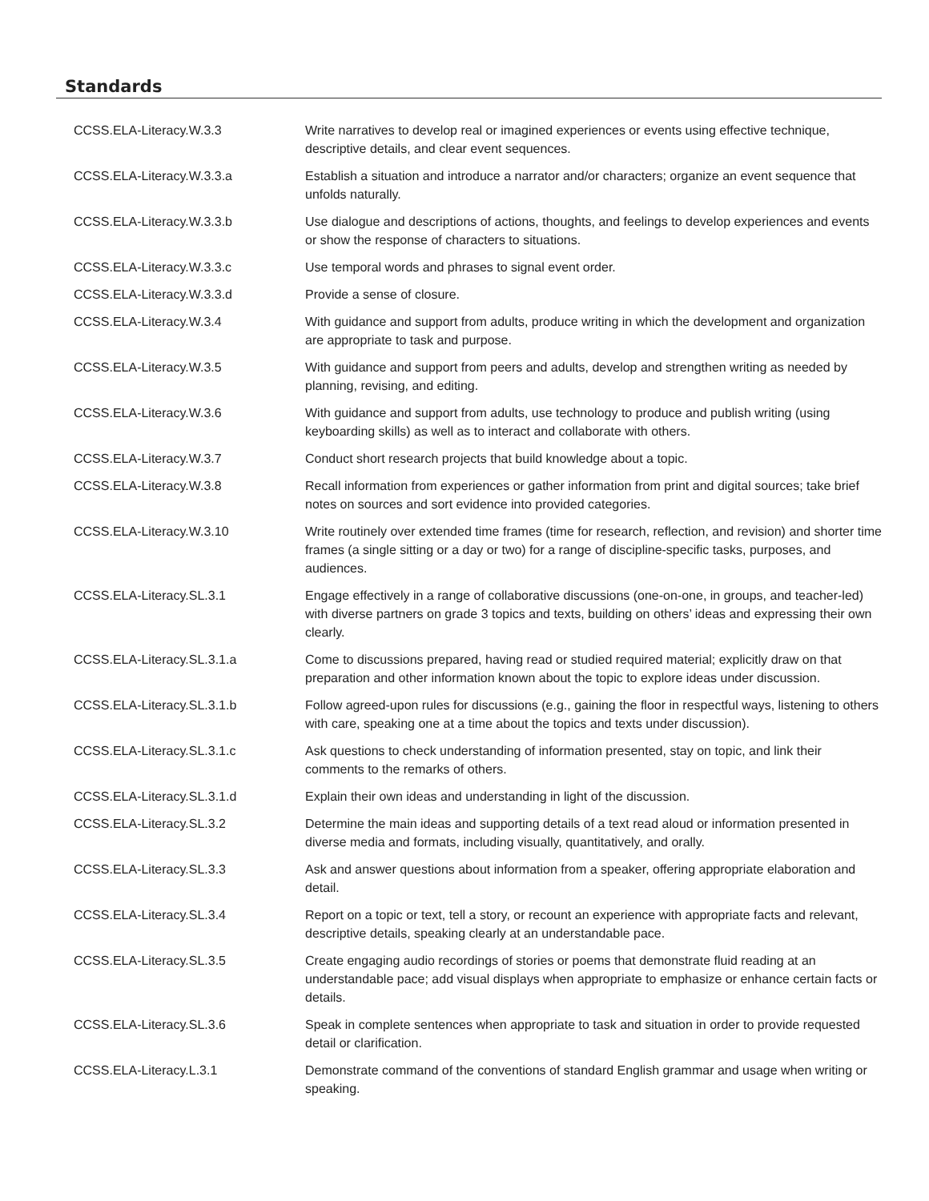Standards
| CCSS.ELA-Literacy.W.3.3 | Write narratives to develop real or imagined experiences or events using effective technique, descriptive details, and clear event sequences. |
| CCSS.ELA-Literacy.W.3.3.a | Establish a situation and introduce a narrator and/or characters; organize an event sequence that unfolds naturally. |
| CCSS.ELA-Literacy.W.3.3.b | Use dialogue and descriptions of actions, thoughts, and feelings to develop experiences and events or show the response of characters to situations. |
| CCSS.ELA-Literacy.W.3.3.c | Use temporal words and phrases to signal event order. |
| CCSS.ELA-Literacy.W.3.3.d | Provide a sense of closure. |
| CCSS.ELA-Literacy.W.3.4 | With guidance and support from adults, produce writing in which the development and organization are appropriate to task and purpose. |
| CCSS.ELA-Literacy.W.3.5 | With guidance and support from peers and adults, develop and strengthen writing as needed by planning, revising, and editing. |
| CCSS.ELA-Literacy.W.3.6 | With guidance and support from adults, use technology to produce and publish writing (using keyboarding skills) as well as to interact and collaborate with others. |
| CCSS.ELA-Literacy.W.3.7 | Conduct short research projects that build knowledge about a topic. |
| CCSS.ELA-Literacy.W.3.8 | Recall information from experiences or gather information from print and digital sources; take brief notes on sources and sort evidence into provided categories. |
| CCSS.ELA-Literacy.W.3.10 | Write routinely over extended time frames (time for research, reflection, and revision) and shorter time frames (a single sitting or a day or two) for a range of discipline-specific tasks, purposes, and audiences. |
| CCSS.ELA-Literacy.SL.3.1 | Engage effectively in a range of collaborative discussions (one-on-one, in groups, and teacher-led) with diverse partners on grade 3 topics and texts, building on others’ ideas and expressing their own clearly. |
| CCSS.ELA-Literacy.SL.3.1.a | Come to discussions prepared, having read or studied required material; explicitly draw on that preparation and other information known about the topic to explore ideas under discussion. |
| CCSS.ELA-Literacy.SL.3.1.b | Follow agreed-upon rules for discussions (e.g., gaining the floor in respectful ways, listening to others with care, speaking one at a time about the topics and texts under discussion). |
| CCSS.ELA-Literacy.SL.3.1.c | Ask questions to check understanding of information presented, stay on topic, and link their comments to the remarks of others. |
| CCSS.ELA-Literacy.SL.3.1.d | Explain their own ideas and understanding in light of the discussion. |
| CCSS.ELA-Literacy.SL.3.2 | Determine the main ideas and supporting details of a text read aloud or information presented in diverse media and formats, including visually, quantitatively, and orally. |
| CCSS.ELA-Literacy.SL.3.3 | Ask and answer questions about information from a speaker, offering appropriate elaboration and detail. |
| CCSS.ELA-Literacy.SL.3.4 | Report on a topic or text, tell a story, or recount an experience with appropriate facts and relevant, descriptive details, speaking clearly at an understandable pace. |
| CCSS.ELA-Literacy.SL.3.5 | Create engaging audio recordings of stories or poems that demonstrate fluid reading at an understandable pace; add visual displays when appropriate to emphasize or enhance certain facts or details. |
| CCSS.ELA-Literacy.SL.3.6 | Speak in complete sentences when appropriate to task and situation in order to provide requested detail or clarification. |
| CCSS.ELA-Literacy.L.3.1 | Demonstrate command of the conventions of standard English grammar and usage when writing or speaking. |